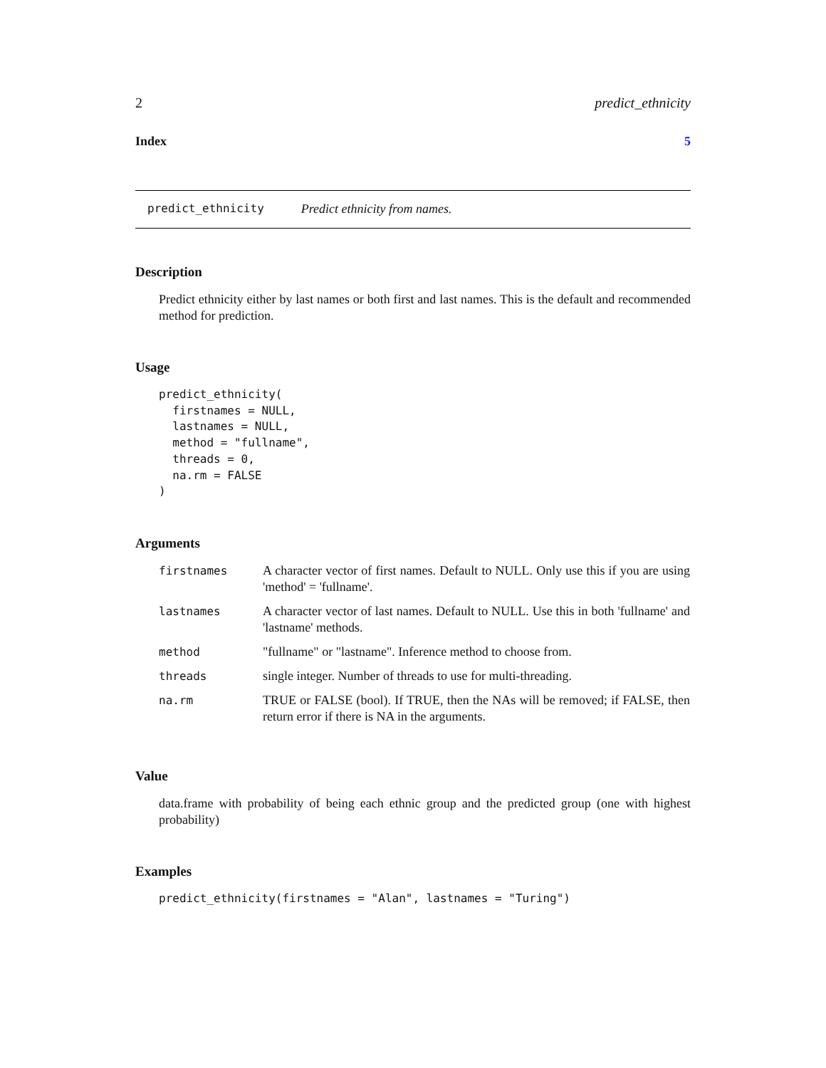2 predict_ethnicity
Index 5
predict_ethnicity Predict ethnicity from names.
Description
Predict ethnicity either by last names or both first and last names. This is the default and recommended method for prediction.
Usage
predict_ethnicity(
  firstnames = NULL,
  lastnames = NULL,
  method = "fullname",
  threads = 0,
  na.rm = FALSE
)
Arguments
| firstnames | A character vector of first names. Default to NULL. Only use this if you are using 'method' = 'fullname'. |
| lastnames | A character vector of last names. Default to NULL. Use this in both 'fullname' and 'lastname' methods. |
| method | "fullname" or "lastname". Inference method to choose from. |
| threads | single integer. Number of threads to use for multi-threading. |
| na.rm | TRUE or FALSE (bool). If TRUE, then the NAs will be removed; if FALSE, then return error if there is NA in the arguments. |
Value
data.frame with probability of being each ethnic group and the predicted group (one with highest probability)
Examples
predict_ethnicity(firstnames = "Alan", lastnames = "Turing")